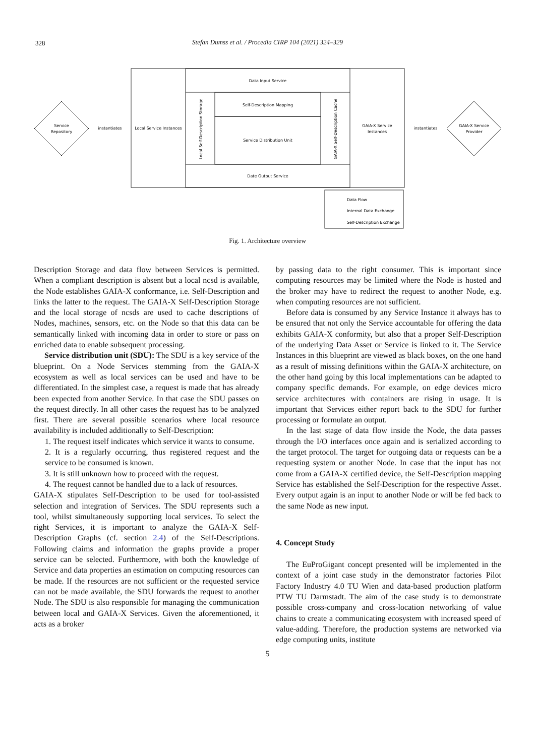328
Stefan Dumss et al. / Procedia CIRP 104 (2021) 324–329
Data Input Service
Self-Description Mapping
Service Distribution Unit
Date Output Service
Local Service Instances
GAIA-X Service
Instances
Service
Repository
GAIA-X Service
Provider
instantiates
instantiates
Local Self-Description Storage
GAIA-X Self-Description Cache
Data Flow
Internal Data Exchange
Self-Description Exchange
Fig. 1. Architecture overview
Description Storage and data flow between Services is permitted. When a compliant description is absent but a local ncsd is available, the Node establishes GAIA-X conformance, i.e. Self-Description and links the latter to the request. The GAIA-X Self-Description Storage and the local storage of ncsds are used to cache descriptions of Nodes, machines, sensors, etc. on the Node so that this data can be semantically linked with incoming data in order to store or pass on enriched data to enable subsequent processing.
Service distribution unit (SDU): The SDU is a key service of the blueprint. On a Node Services stemming from the GAIA-X ecosystem as well as local services can be used and have to be differentiated. In the simplest case, a request is made that has already been expected from another Service. In that case the SDU passes on the request directly. In all other cases the request has to be analyzed first. There are several possible scenarios where local resource availability is included additionally to Self-Description:
1. The request itself indicates which service it wants to consume.
2. It is a regularly occurring, thus registered request and the service to be consumed is known.
3. It is still unknown how to proceed with the request.
4. The request cannot be handled due to a lack of resources.
GAIA-X stipulates Self-Description to be used for tool-assisted selection and integration of Services. The SDU represents such a tool, whilst simultaneously supporting local services. To select the right Services, it is important to analyze the GAIA-X Self-Description Graphs (cf. section 2.4) of the Self-Descriptions. Following claims and information the graphs provide a proper service can be selected. Furthermore, with both the knowledge of Service and data properties an estimation on computing resources can be made. If the resources are not sufficient or the requested service can not be made available, the SDU forwards the request to another Node. The SDU is also responsible for managing the communication between local and GAIA-X Services. Given the aforementioned, it acts as a broker
by passing data to the right consumer. This is important since computing resources may be limited where the Node is hosted and the broker may have to redirect the request to another Node, e.g. when computing resources are not sufficient.
Before data is consumed by any Service Instance it always has to be ensured that not only the Service accountable for offering the data exhibits GAIA-X conformity, but also that a proper Self-Description of the underlying Data Asset or Service is linked to it. The Service Instances in this blueprint are viewed as black boxes, on the one hand as a result of missing definitions within the GAIA-X architecture, on the other hand going by this local implementations can be adapted to company specific demands. For example, on edge devices micro service architectures with containers are rising in usage. It is important that Services either report back to the SDU for further processing or formulate an output.
In the last stage of data flow inside the Node, the data passes through the I/O interfaces once again and is serialized according to the target protocol. The target for outgoing data or requests can be a requesting system or another Node. In case that the input has not come from a GAIA-X certified device, the Self-Description mapping Service has established the Self-Description for the respective Asset. Every output again is an input to another Node or will be fed back to the same Node as new input.
4. Concept Study
The EuProGigant concept presented will be implemented in the context of a joint case study in the demonstrator factories Pilot Factory Industry 4.0 TU Wien and data-based production platform PTW TU Darmstadt. The aim of the case study is to demonstrate possible cross-company and cross-location networking of value chains to create a communicating ecosystem with increased speed of value-adding. Therefore, the production systems are networked via edge computing units, institute
5